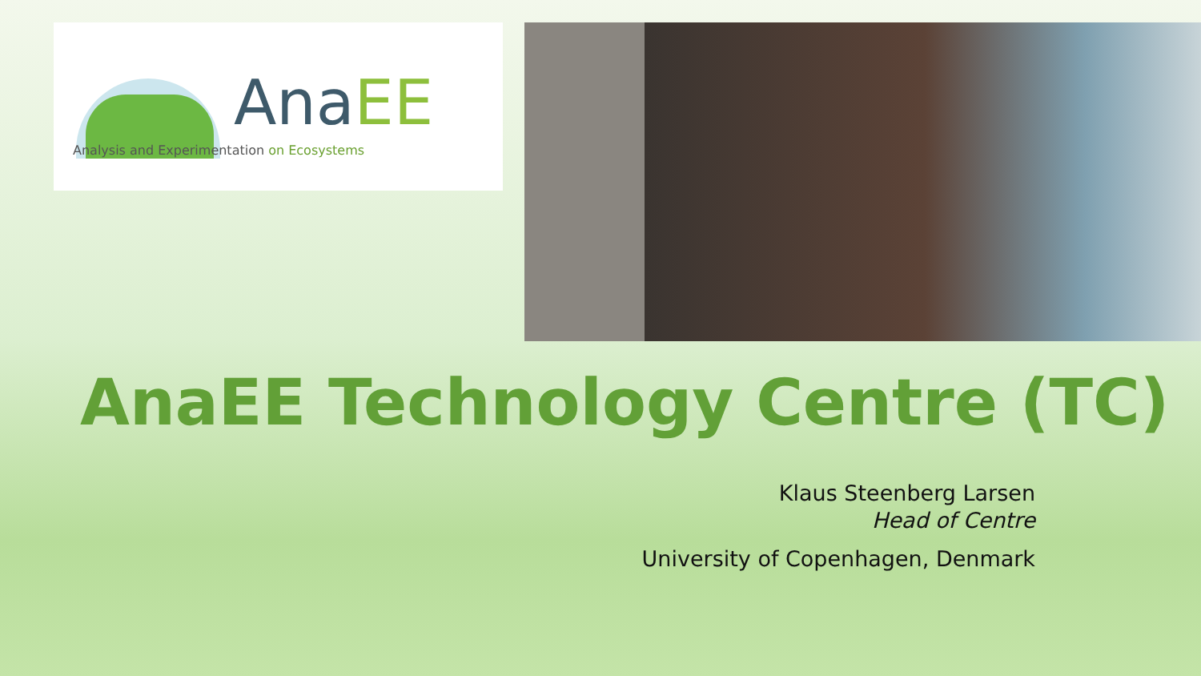AnaEE
Analysis and Experimentation on Ecosystems
AnaEE Technology Centre (TC)
Klaus Steenberg Larsen
Head of Centre
University of Copenhagen, Denmark